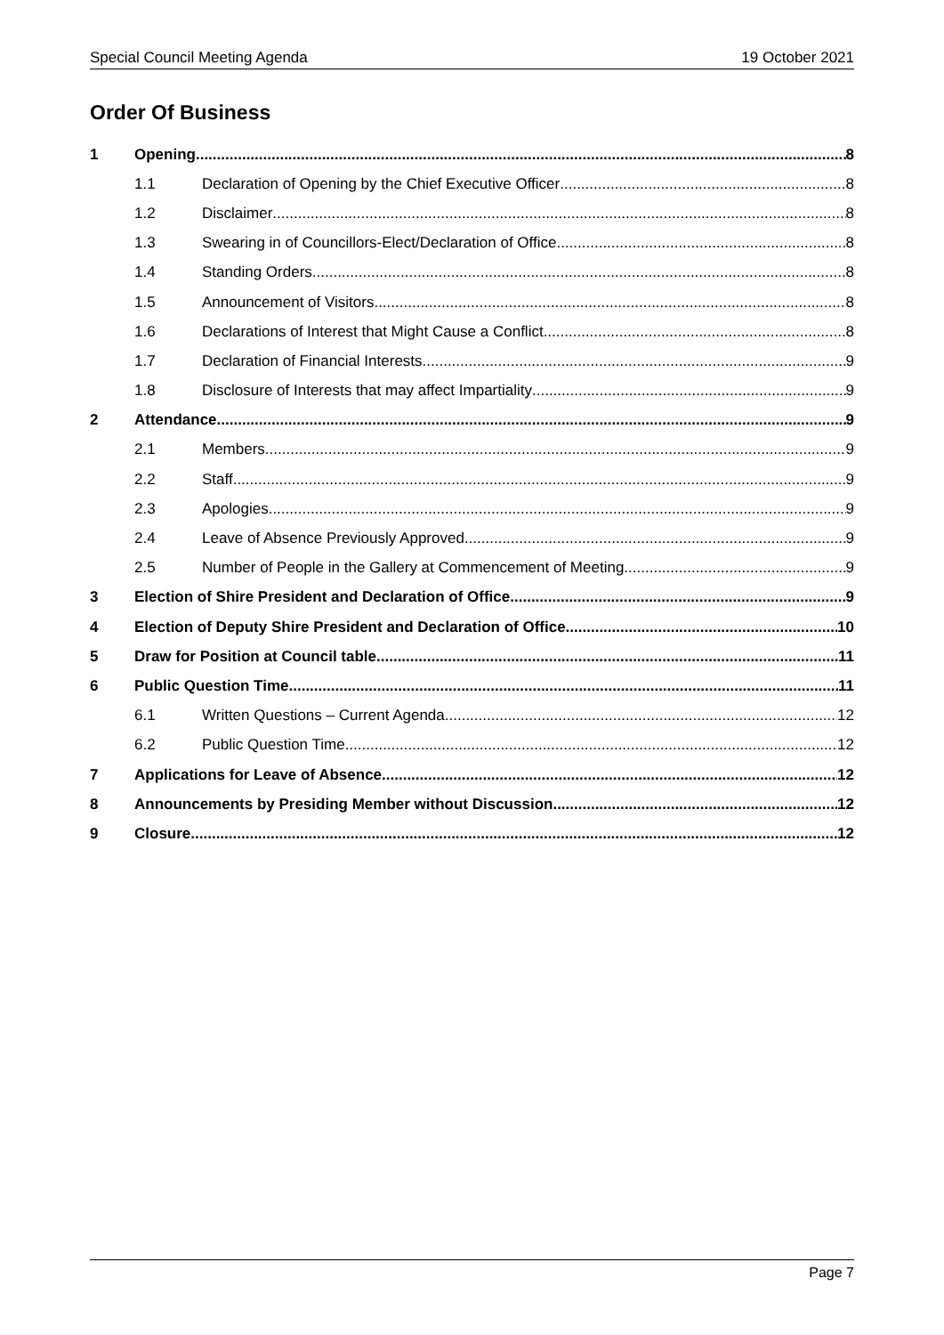Special Council Meeting Agenda 19 October 2021
Order Of Business
1 Opening 8
1.1 Declaration of Opening by the Chief Executive Officer 8
1.2 Disclaimer 8
1.3 Swearing in of Councillors-Elect/Declaration of Office 8
1.4 Standing Orders 8
1.5 Announcement of Visitors 8
1.6 Declarations of Interest that Might Cause a Conflict 8
1.7 Declaration of Financial Interests 9
1.8 Disclosure of Interests that may affect Impartiality 9
2 Attendance 9
2.1 Members 9
2.2 Staff 9
2.3 Apologies 9
2.4 Leave of Absence Previously Approved 9
2.5 Number of People in the Gallery at Commencement of Meeting 9
3 Election of Shire President and Declaration of Office 9
4 Election of Deputy Shire President and Declaration of Office 10
5 Draw for Position at Council table 11
6 Public Question Time 11
6.1 Written Questions – Current Agenda 12
6.2 Public Question Time 12
7 Applications for Leave of Absence 12
8 Announcements by Presiding Member without Discussion 12
9 Closure 12
Page 7